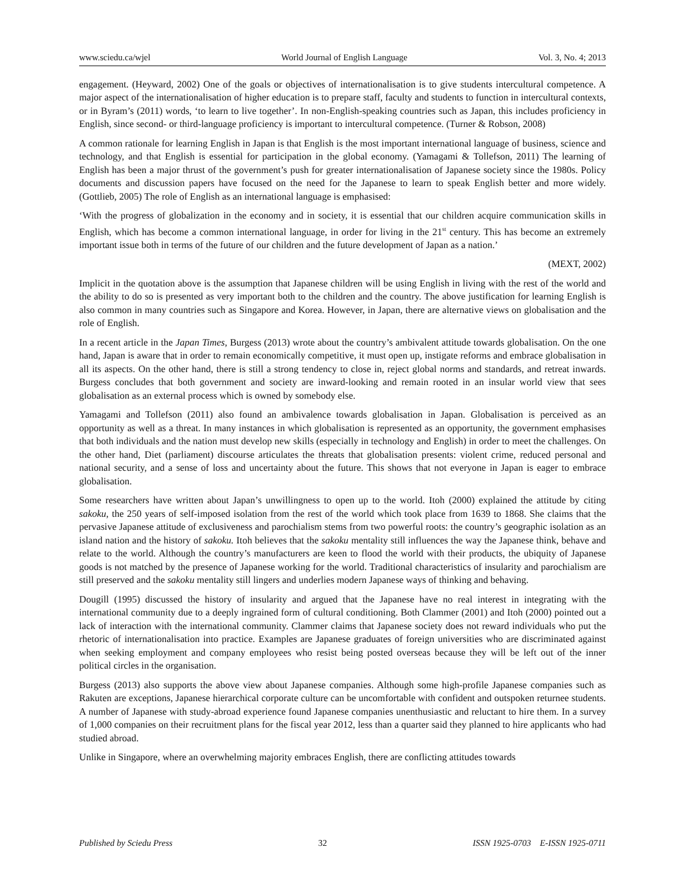www.sciedu.ca/wjel World Journal of English Language Vol. 3, No. 4; 2013
engagement. (Heyward, 2002) One of the goals or objectives of internationalisation is to give students intercultural competence. A major aspect of the internationalisation of higher education is to prepare staff, faculty and students to function in intercultural contexts, or in Byram’s (2011) words, ‘to learn to live together’. In non-English-speaking countries such as Japan, this includes proficiency in English, since second- or third-language proficiency is important to intercultural competence. (Turner & Robson, 2008)
A common rationale for learning English in Japan is that English is the most important international language of business, science and technology, and that English is essential for participation in the global economy. (Yamagami & Tollefson, 2011) The learning of English has been a major thrust of the government’s push for greater internationalisation of Japanese society since the 1980s. Policy documents and discussion papers have focused on the need for the Japanese to learn to speak English better and more widely. (Gottlieb, 2005) The role of English as an international language is emphasised:
‘With the progress of globalization in the economy and in society, it is essential that our children acquire communication skills in English, which has become a common international language, in order for living in the 21<sup>st</sup> century. This has become an extremely important issue both in terms of the future of our children and the future development of Japan as a nation.’
(MEXT, 2002)
Implicit in the quotation above is the assumption that Japanese children will be using English in living with the rest of the world and the ability to do so is presented as very important both to the children and the country. The above justification for learning English is also common in many countries such as Singapore and Korea. However, in Japan, there are alternative views on globalisation and the role of English.
In a recent article in the Japan Times, Burgess (2013) wrote about the country’s ambivalent attitude towards globalisation. On the one hand, Japan is aware that in order to remain economically competitive, it must open up, instigate reforms and embrace globalisation in all its aspects. On the other hand, there is still a strong tendency to close in, reject global norms and standards, and retreat inwards. Burgess concludes that both government and society are inward-looking and remain rooted in an insular world view that sees globalisation as an external process which is owned by somebody else.
Yamagami and Tollefson (2011) also found an ambivalence towards globalisation in Japan. Globalisation is perceived as an opportunity as well as a threat. In many instances in which globalisation is represented as an opportunity, the government emphasises that both individuals and the nation must develop new skills (especially in technology and English) in order to meet the challenges. On the other hand, Diet (parliament) discourse articulates the threats that globalisation presents: violent crime, reduced personal and national security, and a sense of loss and uncertainty about the future. This shows that not everyone in Japan is eager to embrace globalisation.
Some researchers have written about Japan’s unwillingness to open up to the world. Itoh (2000) explained the attitude by citing sakoku, the 250 years of self-imposed isolation from the rest of the world which took place from 1639 to 1868. She claims that the pervasive Japanese attitude of exclusiveness and parochialism stems from two powerful roots: the country’s geographic isolation as an island nation and the history of sakoku. Itoh believes that the sakoku mentality still influences the way the Japanese think, behave and relate to the world. Although the country’s manufacturers are keen to flood the world with their products, the ubiquity of Japanese goods is not matched by the presence of Japanese working for the world. Traditional characteristics of insularity and parochialism are still preserved and the sakoku mentality still lingers and underlies modern Japanese ways of thinking and behaving.
Dougill (1995) discussed the history of insularity and argued that the Japanese have no real interest in integrating with the international community due to a deeply ingrained form of cultural conditioning. Both Clammer (2001) and Itoh (2000) pointed out a lack of interaction with the international community. Clammer claims that Japanese society does not reward individuals who put the rhetoric of internationalisation into practice. Examples are Japanese graduates of foreign universities who are discriminated against when seeking employment and company employees who resist being posted overseas because they will be left out of the inner political circles in the organisation.
Burgess (2013) also supports the above view about Japanese companies. Although some high-profile Japanese companies such as Rakuten are exceptions, Japanese hierarchical corporate culture can be uncomfortable with confident and outspoken returnee students. A number of Japanese with study-abroad experience found Japanese companies unenthusiastic and reluctant to hire them. In a survey of 1,000 companies on their recruitment plans for the fiscal year 2012, less than a quarter said they planned to hire applicants who had studied abroad.
Unlike in Singapore, where an overwhelming majority embraces English, there are conflicting attitudes towards
Published by Sciedu Press 32 ISSN 1925-0703 E-ISSN 1925-0711